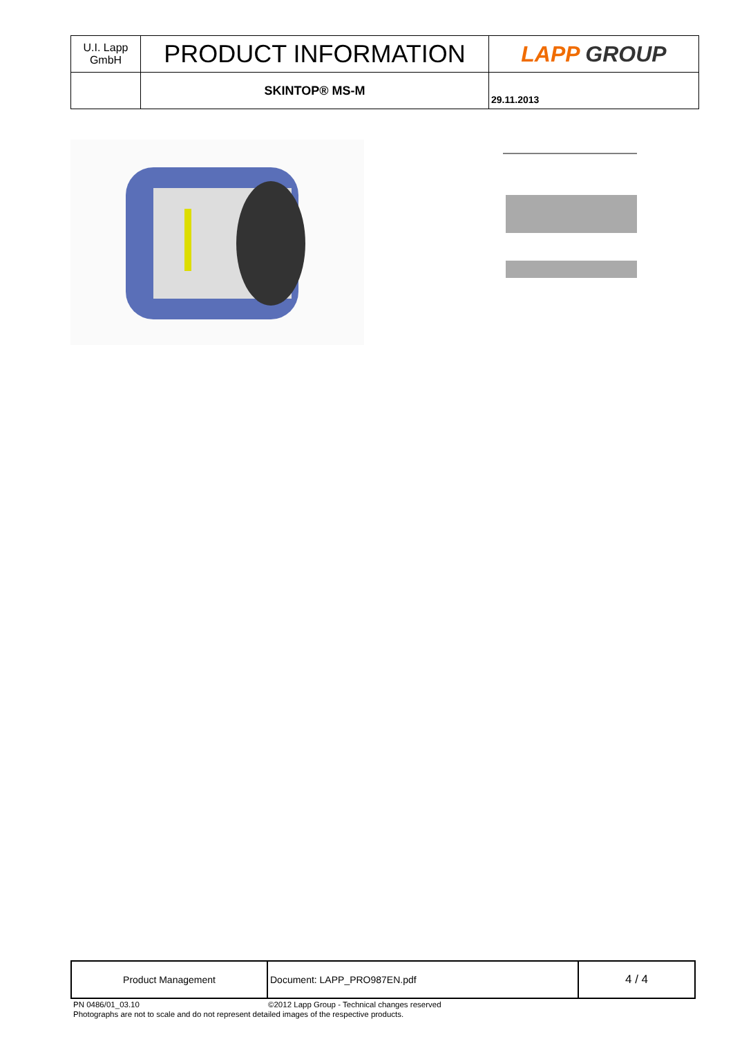| U.I. Lapp GmbH | PRODUCT INFORMATION | LAPP GROUP |
| | SKINTOP® MS-M | 29.11.2013 |
| Product Management | Document: LAPP_PRO987EN.pdf | 4 / 4 |
PN 0486/01_03.10 ©2012 Lapp Group - Technical changes reserved
Photographs are not to scale and do not represent detailed images of the respective products.